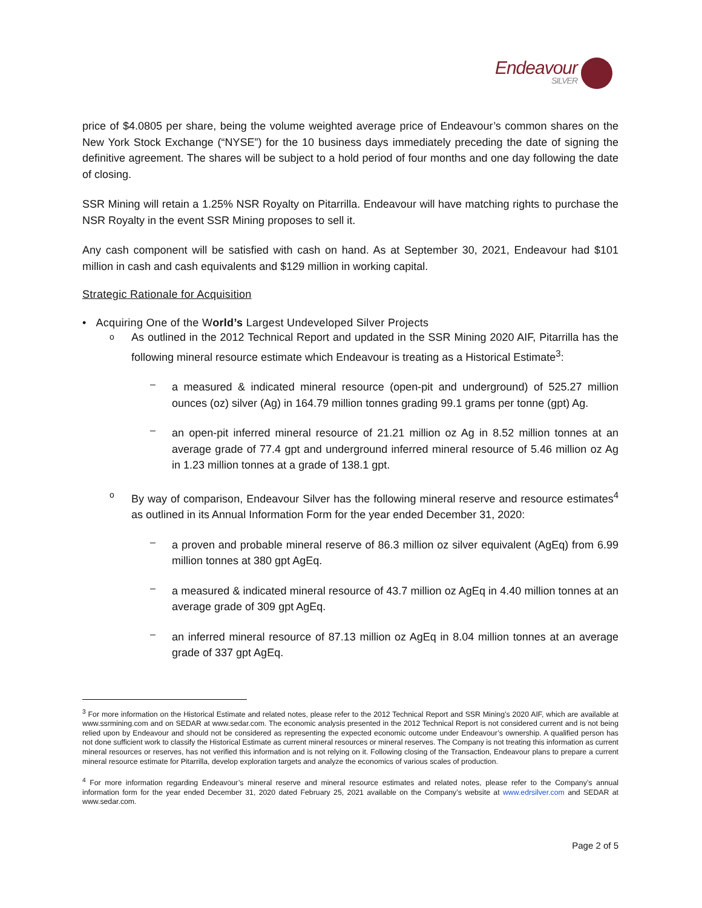Endeavour SILVER
price of $4.0805 per share, being the volume weighted average price of Endeavour’s common shares on the New York Stock Exchange (“NYSE”) for the 10 business days immediately preceding the date of signing the definitive agreement. The shares will be subject to a hold period of four months and one day following the date of closing.
SSR Mining will retain a 1.25% NSR Royalty on Pitarrilla. Endeavour will have matching rights to purchase the NSR Royalty in the event SSR Mining proposes to sell it.
Any cash component will be satisfied with cash on hand. As at September 30, 2021, Endeavour had $101 million in cash and cash equivalents and $129 million in working capital.
Strategic Rationale for Acquisition
• Acquiring One of the World’s Largest Undeveloped Silver Projects
o
As outlined in the 2012 Technical Report and updated in the SSR Mining 2020 AIF, Pitarrilla has the following mineral resource estimate which Endeavour is treating as a Historical Estimate<sup>3</sup>:
–
a measured & indicated mineral resource (open-pit and underground) of 525.27 million ounces (oz) silver (Ag) in 164.79 million tonnes grading 99.1 grams per tonne (gpt) Ag.
–
an open-pit inferred mineral resource of 21.21 million oz Ag in 8.52 million tonnes at an average grade of 77.4 gpt and underground inferred mineral resource of 5.46 million oz Ag in 1.23 million tonnes at a grade of 138.1 gpt.
o
By way of comparison, Endeavour Silver has the following mineral reserve and resource estimates<sup>4</sup> as outlined in its Annual Information Form for the year ended December 31, 2020:
–
a proven and probable mineral reserve of 86.3 million oz silver equivalent (AgEq) from 6.99 million tonnes at 380 gpt AgEq.
–
a measured & indicated mineral resource of 43.7 million oz AgEq in 4.40 million tonnes at an average grade of 309 gpt AgEq.
–
an inferred mineral resource of 87.13 million oz AgEq in 8.04 million tonnes at an average grade of 337 gpt AgEq.
<sup>3</sup> For more information on the Historical Estimate and related notes, please refer to the 2012 Technical Report and SSR Mining’s 2020 AIF, which are available at www.ssrmining.com and on SEDAR at www.sedar.com. The economic analysis presented in the 2012 Technical Report is not considered current and is not being relied upon by Endeavour and should not be considered as representing the expected economic outcome under Endeavour’s ownership. A qualified person has not done sufficient work to classify the Historical Estimate as current mineral resources or mineral reserves. The Company is not treating this information as current mineral resources or reserves, has not verified this information and is not relying on it. Following closing of the Transaction, Endeavour plans to prepare a current mineral resource estimate for Pitarrilla, develop exploration targets and analyze the economics of various scales of production.
<sup>4</sup> For more information regarding Endeavour’s mineral reserve and mineral resource estimates and related notes, please refer to the Company’s annual information form for the year ended December 31, 2020 dated February 25, 2021 available on the Company’s website at www.edrsilver.com and SEDAR at www.sedar.com.
Page 2 of 5